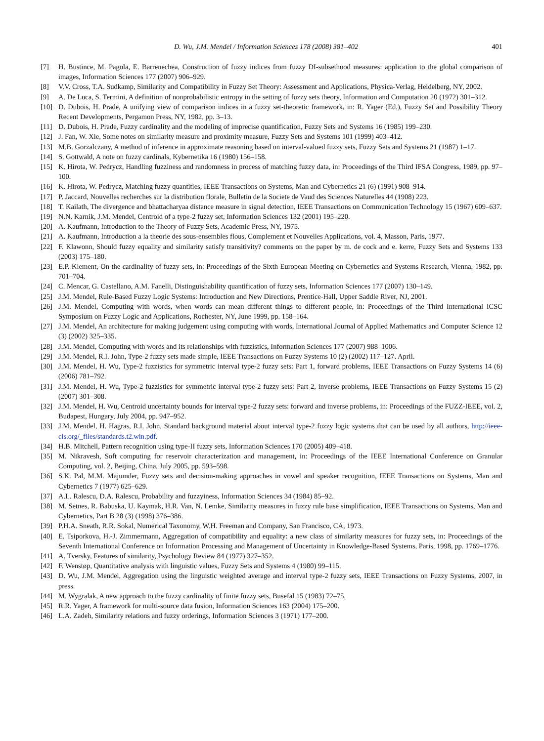D. Wu, J.M. Mendel / Information Sciences 178 (2008) 381–402 401
[7] H. Bustince, M. Pagola, E. Barrenechea, Construction of fuzzy indices from fuzzy DI-subsethood measures: application to the global comparison of images, Information Sciences 177 (2007) 906–929.
[8] V.V. Cross, T.A. Sudkamp, Similarity and Compatibility in Fuzzy Set Theory: Assessment and Applications, Physica-Verlag, Heidelberg, NY, 2002.
[9] A. De Luca, S. Termini, A definition of nonprobabilistic entropy in the setting of fuzzy sets theory, Information and Computation 20 (1972) 301–312.
[10] D. Dubois, H. Prade, A unifying view of comparison indices in a fuzzy set-theoretic framework, in: R. Yager (Ed.), Fuzzy Set and Possibility Theory Recent Developments, Pergamon Press, NY, 1982, pp. 3–13.
[11] D. Dubois, H. Prade, Fuzzy cardinality and the modeling of imprecise quantification, Fuzzy Sets and Systems 16 (1985) 199–230.
[12] J. Fan, W. Xie, Some notes on similarity measure and proximity measure, Fuzzy Sets and Systems 101 (1999) 403–412.
[13] M.B. Gorzalczany, A method of inference in approximate reasoning based on interval-valued fuzzy sets, Fuzzy Sets and Systems 21 (1987) 1–17.
[14] S. Gottwald, A note on fuzzy cardinals, Kybernetika 16 (1980) 156–158.
[15] K. Hirota, W. Pedrycz, Handling fuzziness and randomness in process of matching fuzzy data, in: Proceedings of the Third IFSA Congress, 1989, pp. 97–100.
[16] K. Hirota, W. Pedrycz, Matching fuzzy quantities, IEEE Transactions on Systems, Man and Cybernetics 21 (6) (1991) 908–914.
[17] P. Jaccard, Nouvelles recherches sur la distribution florale, Bulletin de la Societe de Vaud des Sciences Naturelles 44 (1908) 223.
[18] T. Kailath, The divergence and bhattacharyaa distance measure in signal detection, IEEE Transactions on Communication Technology 15 (1967) 609–637.
[19] N.N. Karnik, J.M. Mendel, Centroid of a type-2 fuzzy set, Information Sciences 132 (2001) 195–220.
[20] A. Kaufmann, Introduction to the Theory of Fuzzy Sets, Academic Press, NY, 1975.
[21] A. Kaufmann, Introduction a la theorie des sous-ensembles flous, Complement et Nouvelles Applications, vol. 4, Masson, Paris, 1977.
[22] F. Klawonn, Should fuzzy equality and similarity satisfy transitivity? comments on the paper by m. de cock and e. kerre, Fuzzy Sets and Systems 133 (2003) 175–180.
[23] E.P. Klement, On the cardinality of fuzzy sets, in: Proceedings of the Sixth European Meeting on Cybernetics and Systems Research, Vienna, 1982, pp. 701–704.
[24] C. Mencar, G. Castellano, A.M. Fanelli, Distinguishability quantification of fuzzy sets, Information Sciences 177 (2007) 130–149.
[25] J.M. Mendel, Rule-Based Fuzzy Logic Systems: Introduction and New Directions, Prentice-Hall, Upper Saddle River, NJ, 2001.
[26] J.M. Mendel, Computing with words, when words can mean different things to different people, in: Proceedings of the Third International ICSC Symposium on Fuzzy Logic and Applications, Rochester, NY, June 1999, pp. 158–164.
[27] J.M. Mendel, An architecture for making judgement using computing with words, International Journal of Applied Mathematics and Computer Science 12 (3) (2002) 325–335.
[28] J.M. Mendel, Computing with words and its relationships with fuzzistics, Information Sciences 177 (2007) 988–1006.
[29] J.M. Mendel, R.I. John, Type-2 fuzzy sets made simple, IEEE Transactions on Fuzzy Systems 10 (2) (2002) 117–127. April.
[30] J.M. Mendel, H. Wu, Type-2 fuzzistics for symmetric interval type-2 fuzzy sets: Part 1, forward problems, IEEE Transactions on Fuzzy Systems 14 (6) (2006) 781–792.
[31] J.M. Mendel, H. Wu, Type-2 fuzzistics for symmetric interval type-2 fuzzy sets: Part 2, inverse problems, IEEE Transactions on Fuzzy Systems 15 (2) (2007) 301–308.
[32] J.M. Mendel, H. Wu, Centroid uncertainty bounds for interval type-2 fuzzy sets: forward and inverse problems, in: Proceedings of the FUZZ-IEEE, vol. 2, Budapest, Hungary, July 2004, pp. 947–952.
[33] J.M. Mendel, H. Hagras, R.I. John, Standard background material about interval type-2 fuzzy logic systems that can be used by all authors, http://ieee-cis.org/_files/standards.t2.win.pdf.
[34] H.B. Mitchell, Pattern recognition using type-II fuzzy sets, Information Sciences 170 (2005) 409–418.
[35] M. Nikravesh, Soft computing for reservoir characterization and management, in: Proceedings of the IEEE International Conference on Granular Computing, vol. 2, Beijing, China, July 2005, pp. 593–598.
[36] S.K. Pal, M.M. Majumder, Fuzzy sets and decision-making approaches in vowel and speaker recognition, IEEE Transactions on Systems, Man and Cybernetics 7 (1977) 625–629.
[37] A.L. Ralescu, D.A. Ralescu, Probability and fuzzyiness, Information Sciences 34 (1984) 85–92.
[38] M. Setnes, R. Babuska, U. Kaymak, H.R. Van, N. Lemke, Similarity measures in fuzzy rule base simplification, IEEE Transactions on Systems, Man and Cybernetics, Part B 28 (3) (1998) 376–386.
[39] P.H.A. Sneath, R.R. Sokal, Numerical Taxonomy, W.H. Freeman and Company, San Francisco, CA, 1973.
[40] E. Tsiporkova, H.-J. Zimmermann, Aggregation of compatibility and equality: a new class of similarity measures for fuzzy sets, in: Proceedings of the Seventh International Conference on Information Processing and Management of Uncertainty in Knowledge-Based Systems, Paris, 1998, pp. 1769–1776.
[41] A. Tversky, Features of similarity, Psychology Review 84 (1977) 327–352.
[42] F. Wenstøp, Quantitative analysis with linguistic values, Fuzzy Sets and Systems 4 (1980) 99–115.
[43] D. Wu, J.M. Mendel, Aggregation using the linguistic weighted average and interval type-2 fuzzy sets, IEEE Transactions on Fuzzy Systems, 2007, in press.
[44] M. Wygralak, A new approach to the fuzzy cardinality of finite fuzzy sets, Busefal 15 (1983) 72–75.
[45] R.R. Yager, A framework for multi-source data fusion, Information Sciences 163 (2004) 175–200.
[46] L.A. Zadeh, Similarity relations and fuzzy orderings, Information Sciences 3 (1971) 177–200.